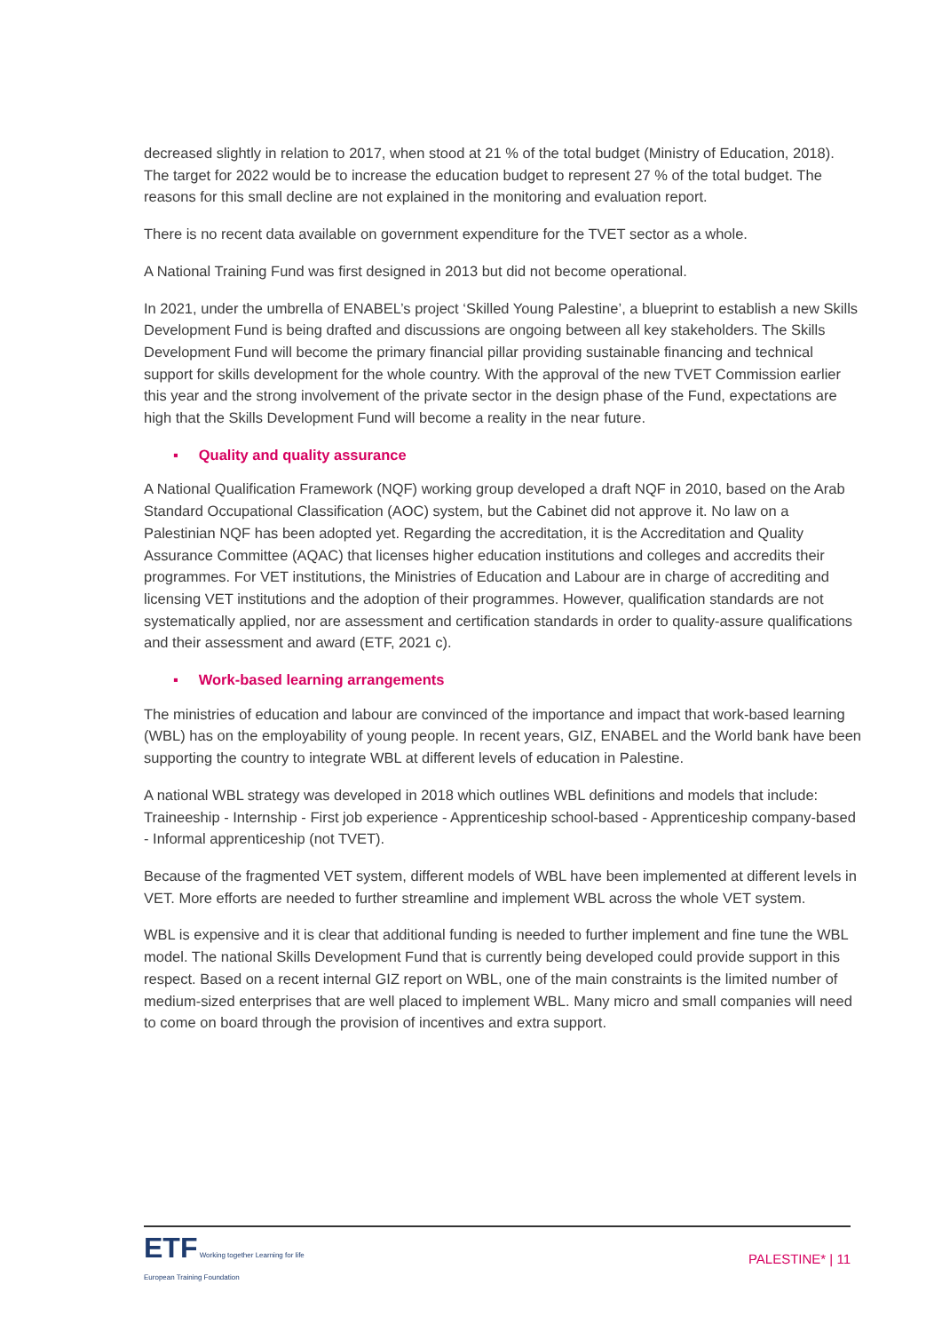decreased slightly in relation to 2017, when stood at 21 % of the total budget (Ministry of Education, 2018). The target for 2022 would be to increase the education budget to represent 27 % of the total budget. The reasons for this small decline are not explained in the monitoring and evaluation report.
There is no recent data available on government expenditure for the TVET sector as a whole.
A National Training Fund was first designed in 2013 but did not become operational.
In 2021, under the umbrella of ENABEL’s project ‘Skilled Young Palestine’, a blueprint to establish a new Skills Development Fund is being drafted and discussions are ongoing between all key stakeholders. The Skills Development Fund will become the primary financial pillar providing sustainable financing and technical support for skills development for the whole country. With the approval of the new TVET Commission earlier this year and the strong involvement of the private sector in the design phase of the Fund, expectations are high that the Skills Development Fund will become a reality in the near future.
▪ Quality and quality assurance
A National Qualification Framework (NQF) working group developed a draft NQF in 2010, based on the Arab Standard Occupational Classification (AOC) system, but the Cabinet did not approve it. No law on a Palestinian NQF has been adopted yet. Regarding the accreditation, it is the Accreditation and Quality Assurance Committee (AQAC) that licenses higher education institutions and colleges and accredits their programmes. For VET institutions, the Ministries of Education and Labour are in charge of accrediting and licensing VET institutions and the adoption of their programmes. However, qualification standards are not systematically applied, nor are assessment and certification standards in order to quality-assure qualifications and their assessment and award (ETF, 2021 c).
▪ Work-based learning arrangements
The ministries of education and labour are convinced of the importance and impact that work-based learning (WBL) has on the employability of young people. In recent years, GIZ, ENABEL and the World bank have been supporting the country to integrate WBL at different levels of education in Palestine.
A national WBL strategy was developed in 2018 which outlines WBL definitions and models that include: Traineeship - Internship - First job experience - Apprenticeship school-based - Apprenticeship company-based - Informal apprenticeship (not TVET).
Because of the fragmented VET system, different models of WBL have been implemented at different levels in VET. More efforts are needed to further streamline and implement WBL across the whole VET system.
WBL is expensive and it is clear that additional funding is needed to further implement and fine tune the WBL model. The national Skills Development Fund that is currently being developed could provide support in this respect. Based on a recent internal GIZ report on WBL, one of the main constraints is the limited number of medium-sized enterprises that are well placed to implement WBL. Many micro and small companies will need to come on board through the provision of incentives and extra support.
ETF Working together Learning for life
European Training Foundation
PALESTINE* | 11